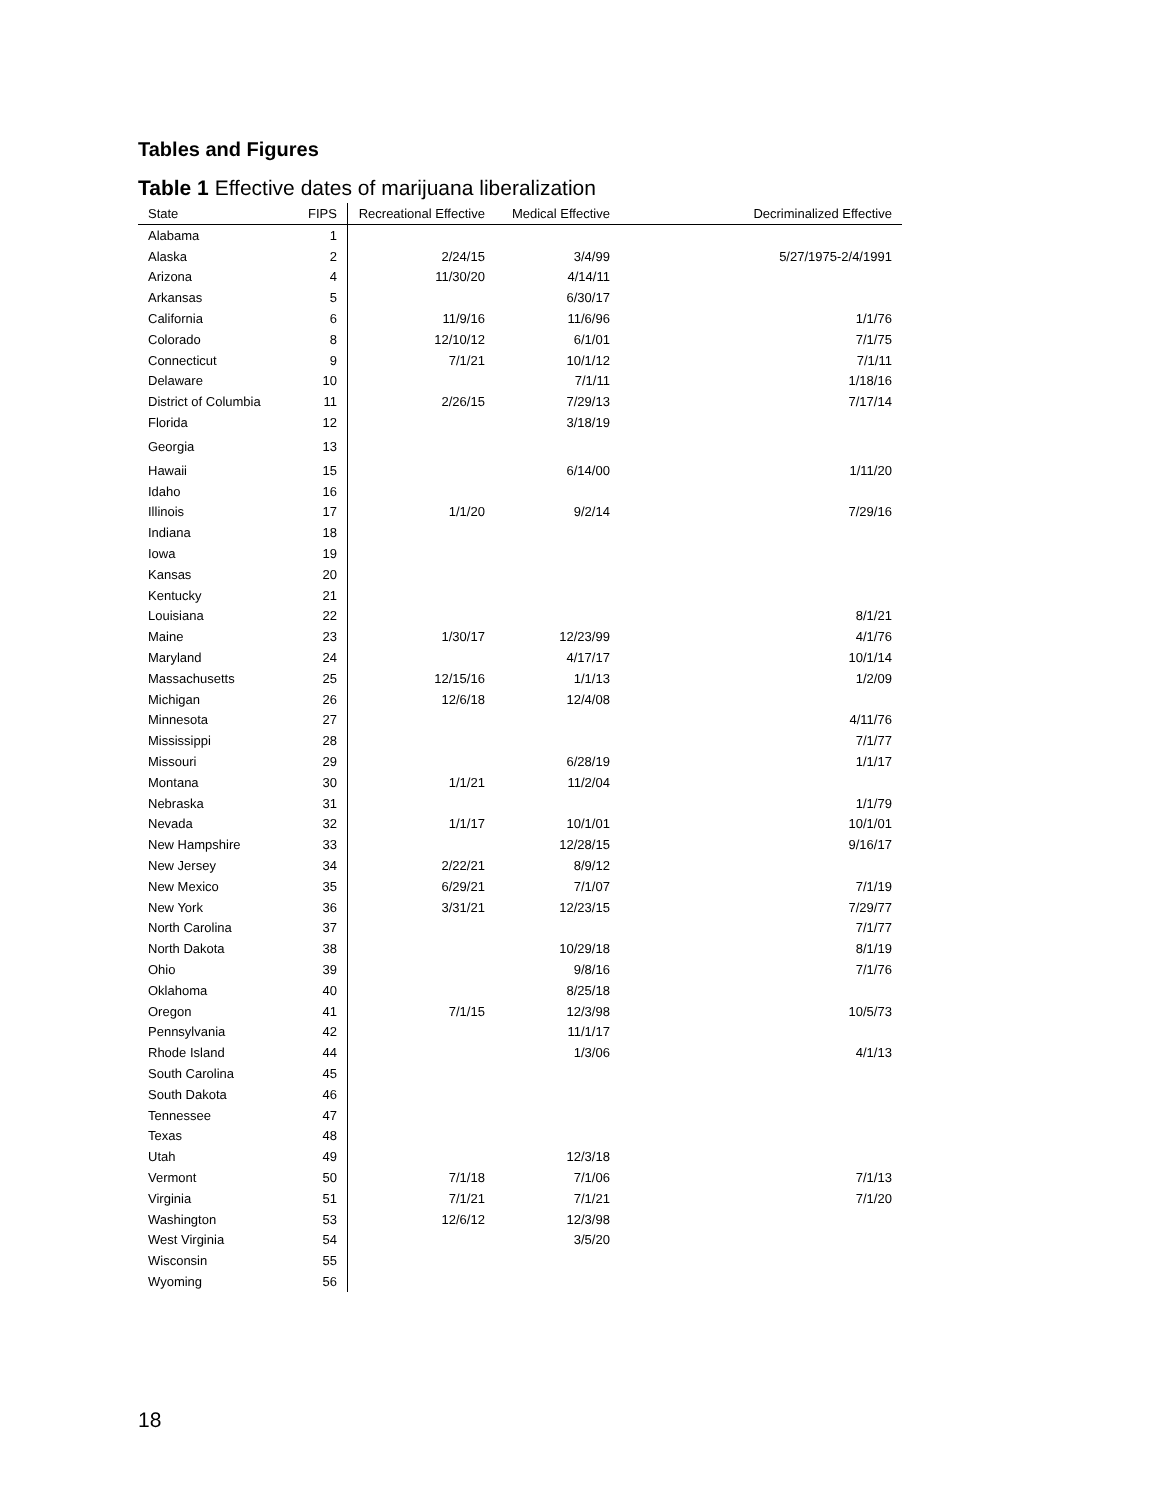Tables and Figures
Table 1 Effective dates of marijuana liberalization
| State | FIPS | Recreational Effective | Medical Effective | Decriminalized Effective |
| --- | --- | --- | --- | --- |
| Alabama | 1 | | | |
| Alaska | 2 | 2/24/15 | 3/4/99 | 5/27/1975-2/4/1991 |
| Arizona | 4 | 11/30/20 | 4/14/11 | |
| Arkansas | 5 | | 6/30/17 | |
| California | 6 | 11/9/16 | 11/6/96 | 1/1/76 |
| Colorado | 8 | 12/10/12 | 6/1/01 | 7/1/75 |
| Connecticut | 9 | 7/1/21 | 10/1/12 | 7/1/11 |
| Delaware | 10 | | 7/1/11 | 1/18/16 |
| District of Columbia | 11 | 2/26/15 | 7/29/13 | 7/17/14 |
| Florida | 12 | | 3/18/19 | |
| Georgia | 13 | | | |
| Hawaii | 15 | | 6/14/00 | 1/11/20 |
| Idaho | 16 | | | |
| Illinois | 17 | 1/1/20 | 9/2/14 | 7/29/16 |
| Indiana | 18 | | | |
| Iowa | 19 | | | |
| Kansas | 20 | | | |
| Kentucky | 21 | | | |
| Louisiana | 22 | | | 8/1/21 |
| Maine | 23 | 1/30/17 | 12/23/99 | 4/1/76 |
| Maryland | 24 | | 4/17/17 | 10/1/14 |
| Massachusetts | 25 | 12/15/16 | 1/1/13 | 1/2/09 |
| Michigan | 26 | 12/6/18 | 12/4/08 | |
| Minnesota | 27 | | | 4/11/76 |
| Mississippi | 28 | | | 7/1/77 |
| Missouri | 29 | | 6/28/19 | 1/1/17 |
| Montana | 30 | 1/1/21 | 11/2/04 | |
| Nebraska | 31 | | | 1/1/79 |
| Nevada | 32 | 1/1/17 | 10/1/01 | 10/1/01 |
| New Hampshire | 33 | | 12/28/15 | 9/16/17 |
| New Jersey | 34 | 2/22/21 | 8/9/12 | |
| New Mexico | 35 | 6/29/21 | 7/1/07 | 7/1/19 |
| New York | 36 | 3/31/21 | 12/23/15 | 7/29/77 |
| North Carolina | 37 | | | 7/1/77 |
| North Dakota | 38 | | 10/29/18 | 8/1/19 |
| Ohio | 39 | | 9/8/16 | 7/1/76 |
| Oklahoma | 40 | | 8/25/18 | |
| Oregon | 41 | 7/1/15 | 12/3/98 | 10/5/73 |
| Pennsylvania | 42 | | 11/1/17 | |
| Rhode Island | 44 | | 1/3/06 | 4/1/13 |
| South Carolina | 45 | | | |
| South Dakota | 46 | | | |
| Tennessee | 47 | | | |
| Texas | 48 | | | |
| Utah | 49 | | 12/3/18 | |
| Vermont | 50 | 7/1/18 | 7/1/06 | 7/1/13 |
| Virginia | 51 | 7/1/21 | 7/1/21 | 7/1/20 |
| Washington | 53 | 12/6/12 | 12/3/98 | |
| West Virginia | 54 | | 3/5/20 | |
| Wisconsin | 55 | | | |
| Wyoming | 56 | | | |
18